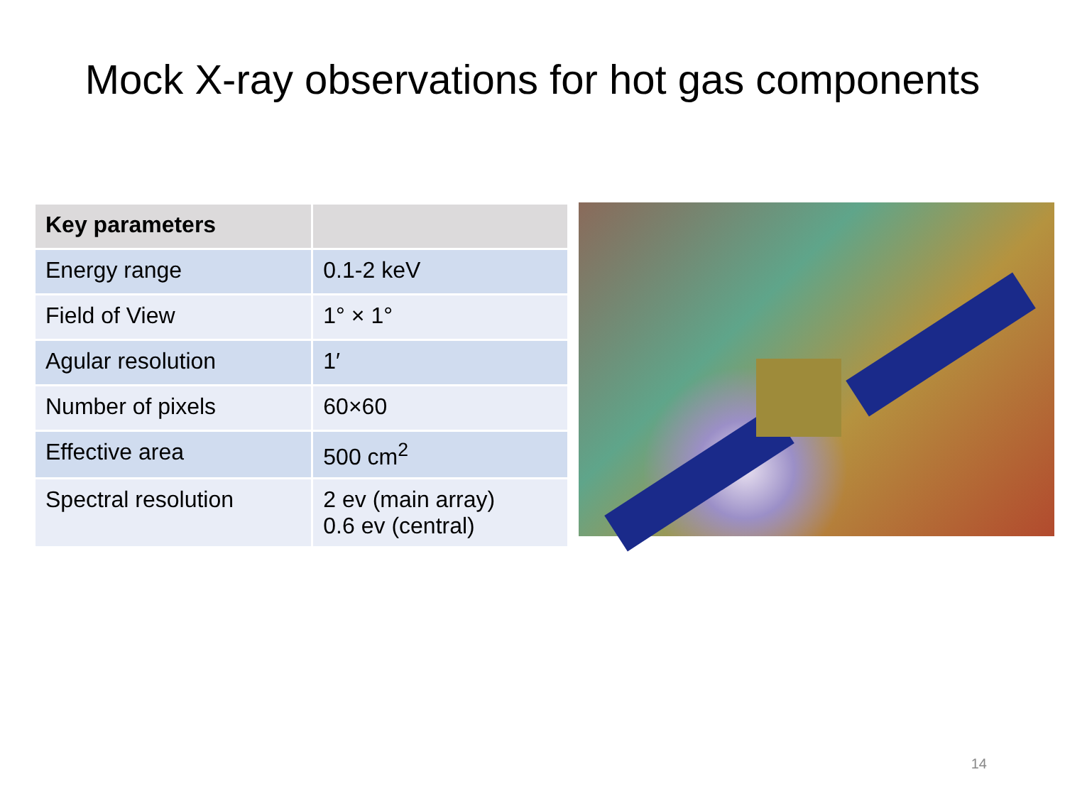Mock X-ray observations for hot gas components
| Key parameters | |
| --- | --- |
| Energy range | 0.1-2 keV |
| Field of View | 1° × 1° |
| Agular resolution | 1′ |
| Number of pixels | 60×60 |
| Effective area | 500 cm<sup>2</sup> |
| Spectral resolution | 2 ev (main array) 0.6 ev (central) |
14